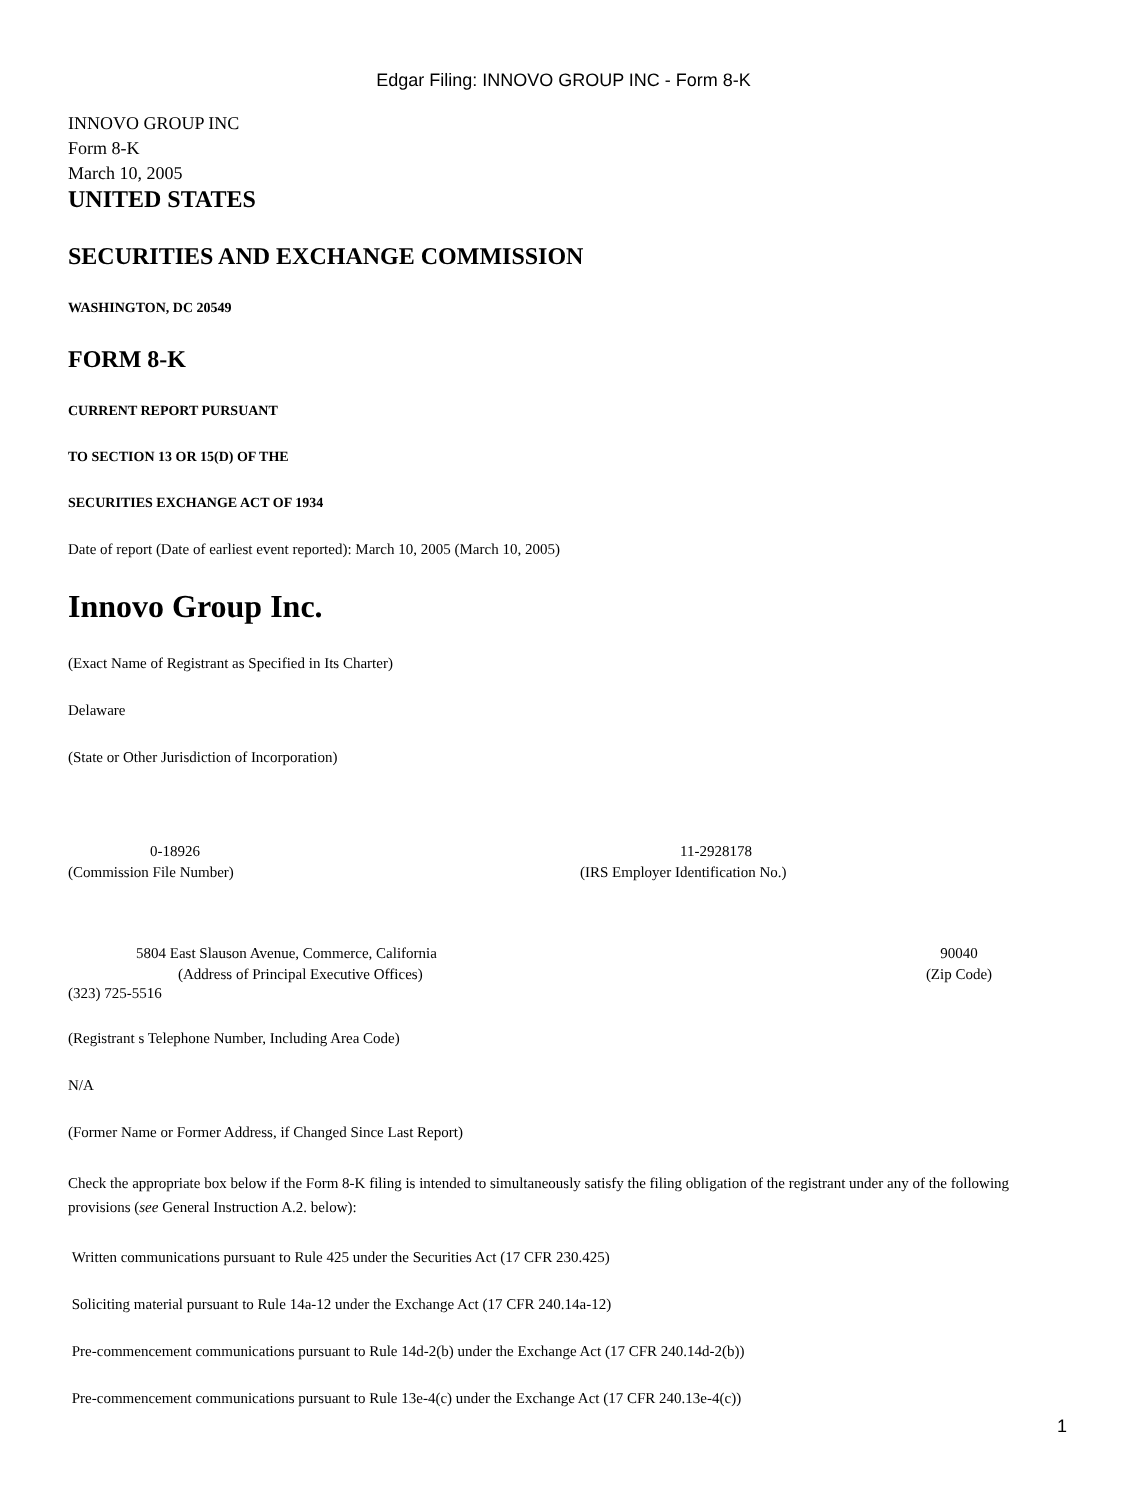Edgar Filing: INNOVO GROUP INC - Form 8-K
INNOVO GROUP INC
Form 8-K
March 10, 2005
UNITED STATES
SECURITIES AND EXCHANGE COMMISSION
WASHINGTON, DC 20549
FORM 8-K
CURRENT REPORT PURSUANT
TO SECTION 13 OR 15(D) OF THE
SECURITIES EXCHANGE ACT OF 1934
Date of report (Date of earliest event reported): March 10, 2005 (March 10, 2005)
Innovo Group Inc.
(Exact Name of Registrant as Specified in Its Charter)
Delaware
(State or Other Jurisdiction of Incorporation)
| 0-18926 | 11-2928178 |
| (Commission File Number) | (IRS Employer Identification No.) |
| 5804 East Slauson Avenue, Commerce, California | 90040 |
| (Address of Principal Executive Offices) | (Zip Code) |
(323) 725-5516
(Registrant s Telephone Number, Including Area Code)
N/A
(Former Name or Former Address, if Changed Since Last Report)
Check the appropriate box below if the Form 8-K filing is intended to simultaneously satisfy the filing obligation of the registrant under any of the following provisions (see General Instruction A.2. below):
Written communications pursuant to Rule 425 under the Securities Act (17 CFR 230.425)
Soliciting material pursuant to Rule 14a-12 under the Exchange Act (17 CFR 240.14a-12)
Pre-commencement communications pursuant to Rule 14d-2(b) under the Exchange Act (17 CFR 240.14d-2(b))
Pre-commencement communications pursuant to Rule 13e-4(c) under the Exchange Act (17 CFR 240.13e-4(c))
1